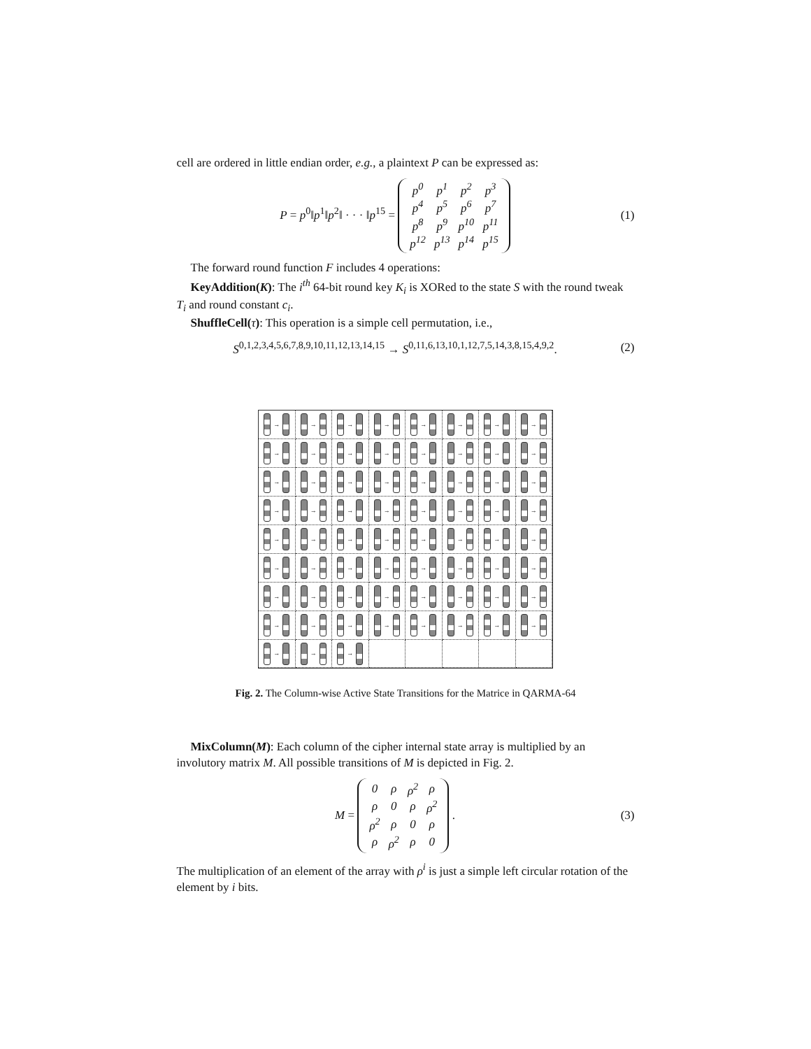cell are ordered in little endian order, e.g., a plaintext P can be expressed as:
P = p<sup>0</sup>‖p<sup>1</sup>‖p<sup>2</sup>‖ · · · ‖p<sup>15</sup> =
| p<sup>0</sup> | p<sup>1</sup> | p<sup>2</sup> | p<sup>3</sup> |
| p<sup>4</sup> | p<sup>5</sup> | p<sup>6</sup> | p<sup>7</sup> |
| p<sup>8</sup> | p<sup>9</sup> | p<sup>10</sup> | p<sup>11</sup> |
| p<sup>12</sup> | p<sup>13</sup> | p<sup>14</sup> | p<sup>15</sup> |
(1)
The forward round function F includes 4 operations:
KeyAddition(K): The i<sup>th</sup> 64-bit round key K<sub>i</sub> is XORed to the state S with the round tweak T<sub>i</sub> and round constant c<sub>i</sub>.
ShuffleCell(τ): This operation is a simple cell permutation, i.e.,
S<sup>0,1,2,3,4,5,6,7,8,9,10,11,12,13,14,15</sup> → S<sup>0,11,6,13,10,1,12,7,5,14,3,8,15,4,9,2</sup>.
(2)
→
→
→
→
→
→
→
→
→
→
→
→
→
→
→
→
→
→
→
→
→
→
→
→
→
→
→
→
→
→
→
→
→
→
→
→
→
→
→
→
→
→
→
→
→
→
→
→
→
→
→
→
→
→
→
→
→
→
→
→
→
→
→
→
→
→
→
Fig. 2. The Column-wise Active State Transitions for the Matrice in QARMA-64
MixColumn(M): Each column of the cipher internal state array is multiplied by an involutory matrix M. All possible transitions of M is depicted in Fig. 2.
M =
| 0 | ρ | ρ<sup>2</sup> | ρ |
| ρ | 0 | ρ | ρ<sup>2</sup> |
| ρ<sup>2</sup> | ρ | 0 | ρ |
| ρ | ρ<sup>2</sup> | ρ | 0 |
.
(3)
The multiplication of an element of the array with ρ<sup>i</sup> is just a simple left circular rotation of the element by i bits.